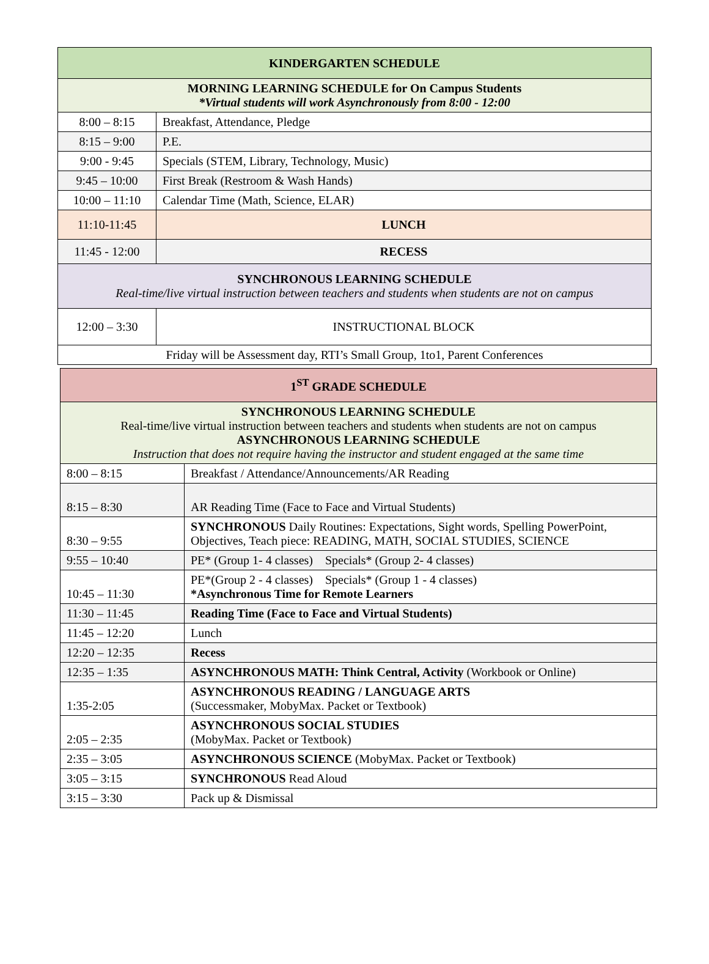| KINDERGARTEN SCHEDULE | |
| --- | --- |
| MORNING LEARNING SCHEDULE for On Campus Students *Virtual students will work Asynchronously from 8:00 - 12:00 | |
| 8:00 – 8:15 | Breakfast, Attendance, Pledge |
| 8:15 – 9:00 | P.E. |
| 9:00 - 9:45 | Specials (STEM, Library, Technology, Music) |
| 9:45 – 10:00 | First Break (Restroom & Wash Hands) |
| 10:00 – 11:10 | Calendar Time (Math, Science, ELAR) |
| 11:10-11:45 | LUNCH |
| 11:45 - 12:00 | RECESS |
| SYNCHRONOUS LEARNING SCHEDULE Real-time/live virtual instruction between teachers and students when students are not on campus | |
| 12:00 – 3:30 | INSTRUCTIONAL BLOCK |
| Friday will be Assessment day, RTI’s Small Group, 1to1, Parent Conferences | |
| 1<sup>ST</sup> GRADE SCHEDULE | |
| --- | --- |
| SYNCHRONOUS LEARNING SCHEDULE Real-time/live virtual instruction between teachers and students when students are not on campus ASYNCHRONOUS LEARNING SCHEDULE Instruction that does not require having the instructor and student engaged at the same time | |
| 8:00 – 8:15 | Breakfast / Attendance/Announcements/AR Reading |
| 8:15 – 8:30 | AR Reading Time (Face to Face and Virtual Students) |
| 8:30 – 9:55 | SYNCHRONOUS Daily Routines: Expectations, Sight words, Spelling PowerPoint, Objectives, Teach piece: READING, MATH, SOCIAL STUDIES, SCIENCE |
| 9:55 – 10:40 | PE* (Group 1- 4 classes) Specials* (Group 2- 4 classes) |
| 10:45 – 11:30 | PE*(Group 2 - 4 classes) Specials* (Group 1 - 4 classes) *Asynchronous Time for Remote Learners |
| 11:30 – 11:45 | Reading Time (Face to Face and Virtual Students) |
| 11:45 – 12:20 | Lunch |
| 12:20 – 12:35 | Recess |
| 12:35 – 1:35 | ASYNCHRONOUS MATH: Think Central, Activity (Workbook or Online) |
| 1:35-2:05 | ASYNCHRONOUS READING / LANGUAGE ARTS (Successmaker, MobyMax. Packet or Textbook) |
| 2:05 – 2:35 | ASYNCHRONOUS SOCIAL STUDIES (MobyMax. Packet or Textbook) |
| 2:35 – 3:05 | ASYNCHRONOUS SCIENCE (MobyMax. Packet or Textbook) |
| 3:05 – 3:15 | SYNCHRONOUS Read Aloud |
| 3:15 – 3:30 | Pack up & Dismissal |